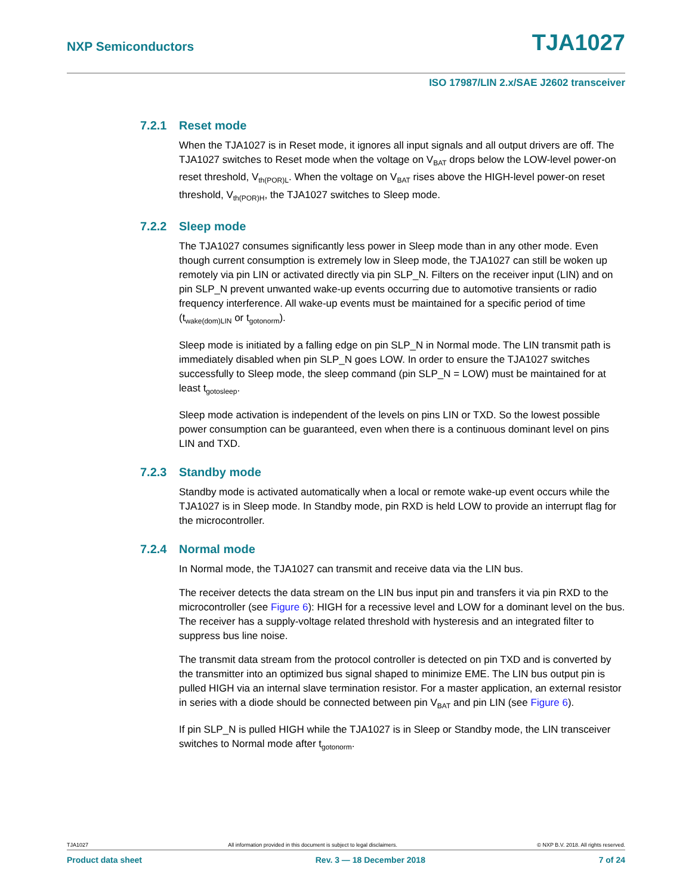NXP Semiconductors TJA1027
ISO 17987/LIN 2.x/SAE J2602 transceiver
7.2.1 Reset mode
When the TJA1027 is in Reset mode, it ignores all input signals and all output drivers are off. The TJA1027 switches to Reset mode when the voltage on V<sub>BAT</sub> drops below the LOW-level power-on reset threshold, V<sub>th(POR)L</sub>. When the voltage on V<sub>BAT</sub> rises above the HIGH-level power-on reset threshold, V<sub>th(POR)H</sub>, the TJA1027 switches to Sleep mode.
7.2.2 Sleep mode
The TJA1027 consumes significantly less power in Sleep mode than in any other mode. Even though current consumption is extremely low in Sleep mode, the TJA1027 can still be woken up remotely via pin LIN or activated directly via pin SLP_N. Filters on the receiver input (LIN) and on pin SLP_N prevent unwanted wake-up events occurring due to automotive transients or radio frequency interference. All wake-up events must be maintained for a specific period of time (t<sub>wake(dom)LIN</sub> or t<sub>gotonorm</sub>).
Sleep mode is initiated by a falling edge on pin SLP_N in Normal mode. The LIN transmit path is immediately disabled when pin SLP_N goes LOW. In order to ensure the TJA1027 switches successfully to Sleep mode, the sleep command (pin SLP_N = LOW) must be maintained for at least t<sub>gotosleep</sub>.
Sleep mode activation is independent of the levels on pins LIN or TXD. So the lowest possible power consumption can be guaranteed, even when there is a continuous dominant level on pins LIN and TXD.
7.2.3 Standby mode
Standby mode is activated automatically when a local or remote wake-up event occurs while the TJA1027 is in Sleep mode. In Standby mode, pin RXD is held LOW to provide an interrupt flag for the microcontroller.
7.2.4 Normal mode
In Normal mode, the TJA1027 can transmit and receive data via the LIN bus.
The receiver detects the data stream on the LIN bus input pin and transfers it via pin RXD to the microcontroller (see Figure 6): HIGH for a recessive level and LOW for a dominant level on the bus. The receiver has a supply-voltage related threshold with hysteresis and an integrated filter to suppress bus line noise.
The transmit data stream from the protocol controller is detected on pin TXD and is converted by the transmitter into an optimized bus signal shaped to minimize EME. The LIN bus output pin is pulled HIGH via an internal slave termination resistor. For a master application, an external resistor in series with a diode should be connected between pin V<sub>BAT</sub> and pin LIN (see Figure 6).
If pin SLP_N is pulled HIGH while the TJA1027 is in Sleep or Standby mode, the LIN transceiver switches to Normal mode after t<sub>gotonorm</sub>.
TJA1027 All information provided in this document is subject to legal disclaimers. © NXP B.V. 2018. All rights reserved.
Product data sheet Rev. 3 — 18 December 2018 7 of 24